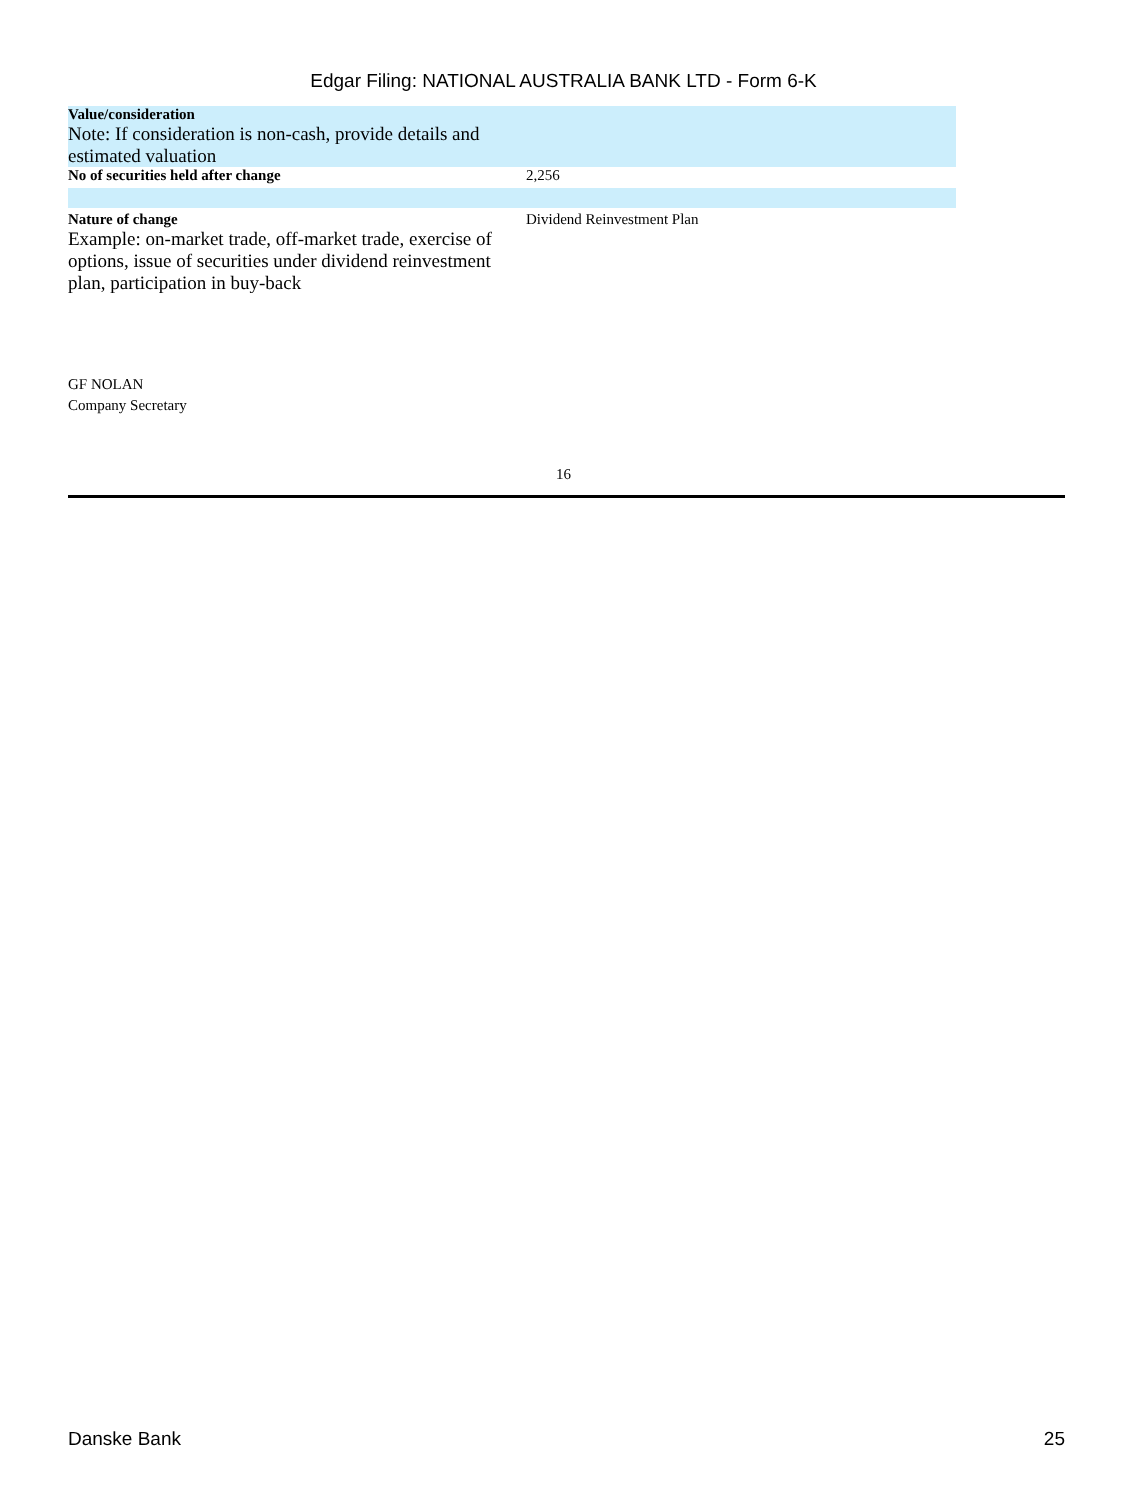Edgar Filing: NATIONAL AUSTRALIA BANK LTD - Form 6-K
| Value/consideration Note: If consideration is non-cash, provide details and estimated valuation | |
| No of securities held after change | 2,256 |
| Nature of change Example: on-market trade, off-market trade, exercise of options, issue of securities under dividend reinvestment plan, participation in buy-back | Dividend Reinvestment Plan |
GF NOLAN
Company Secretary
16
Danske Bank 25